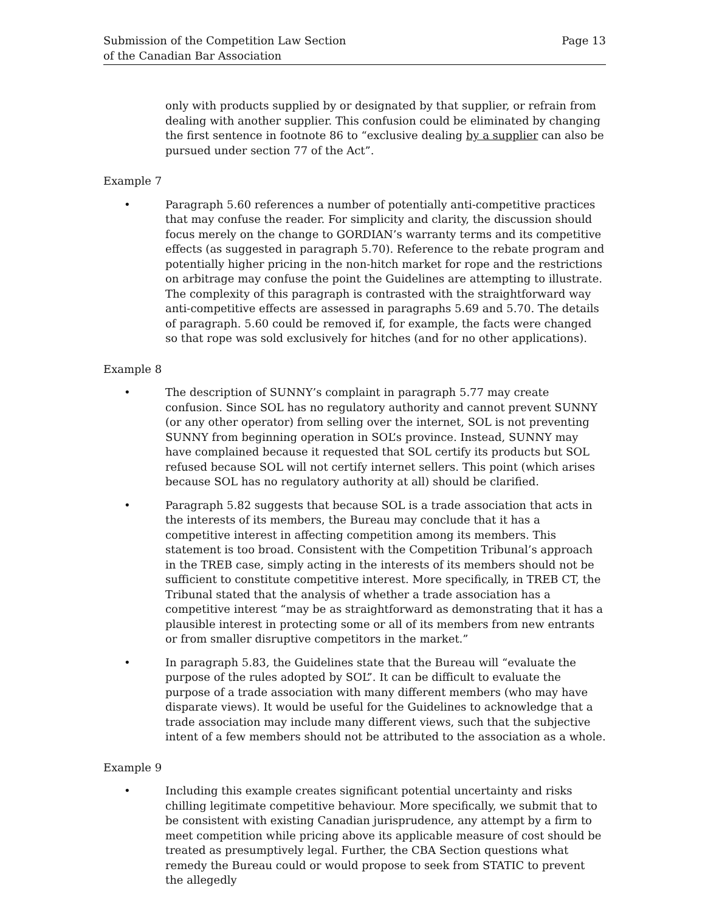Submission of the Competition Law Section
of the Canadian Bar Association
Page 13
only with products supplied by or designated by that supplier, or refrain from dealing with another supplier. This confusion could be eliminated by changing the first sentence in footnote 86 to “exclusive dealing by a supplier can also be pursued under section 77 of the Act”.
Example 7
• Paragraph 5.60 references a number of potentially anti-competitive practices that may confuse the reader. For simplicity and clarity, the discussion should focus merely on the change to GORDIAN’s warranty terms and its competitive effects (as suggested in paragraph 5.70). Reference to the rebate program and potentially higher pricing in the non-hitch market for rope and the restrictions on arbitrage may confuse the point the Guidelines are attempting to illustrate. The complexity of this paragraph is contrasted with the straightforward way anti-competitive effects are assessed in paragraphs 5.69 and 5.70. The details of paragraph. 5.60 could be removed if, for example, the facts were changed so that rope was sold exclusively for hitches (and for no other applications).
Example 8
• The description of SUNNY’s complaint in paragraph 5.77 may create confusion. Since SOL has no regulatory authority and cannot prevent SUNNY (or any other operator) from selling over the internet, SOL is not preventing SUNNY from beginning operation in SOL’s province. Instead, SUNNY may have complained because it requested that SOL certify its products but SOL refused because SOL will not certify internet sellers. This point (which arises because SOL has no regulatory authority at all) should be clarified.
• Paragraph 5.82 suggests that because SOL is a trade association that acts in the interests of its members, the Bureau may conclude that it has a competitive interest in affecting competition among its members. This statement is too broad. Consistent with the Competition Tribunal’s approach in the TREB case, simply acting in the interests of its members should not be sufficient to constitute competitive interest. More specifically, in TREB CT, the Tribunal stated that the analysis of whether a trade association has a competitive interest “may be as straightforward as demonstrating that it has a plausible interest in protecting some or all of its members from new entrants or from smaller disruptive competitors in the market.”
• In paragraph 5.83, the Guidelines state that the Bureau will “evaluate the purpose of the rules adopted by SOL”. It can be difficult to evaluate the purpose of a trade association with many different members (who may have disparate views). It would be useful for the Guidelines to acknowledge that a trade association may include many different views, such that the subjective intent of a few members should not be attributed to the association as a whole.
Example 9
• Including this example creates significant potential uncertainty and risks chilling legitimate competitive behaviour. More specifically, we submit that to be consistent with existing Canadian jurisprudence, any attempt by a firm to meet competition while pricing above its applicable measure of cost should be treated as presumptively legal. Further, the CBA Section questions what remedy the Bureau could or would propose to seek from STATIC to prevent the allegedly